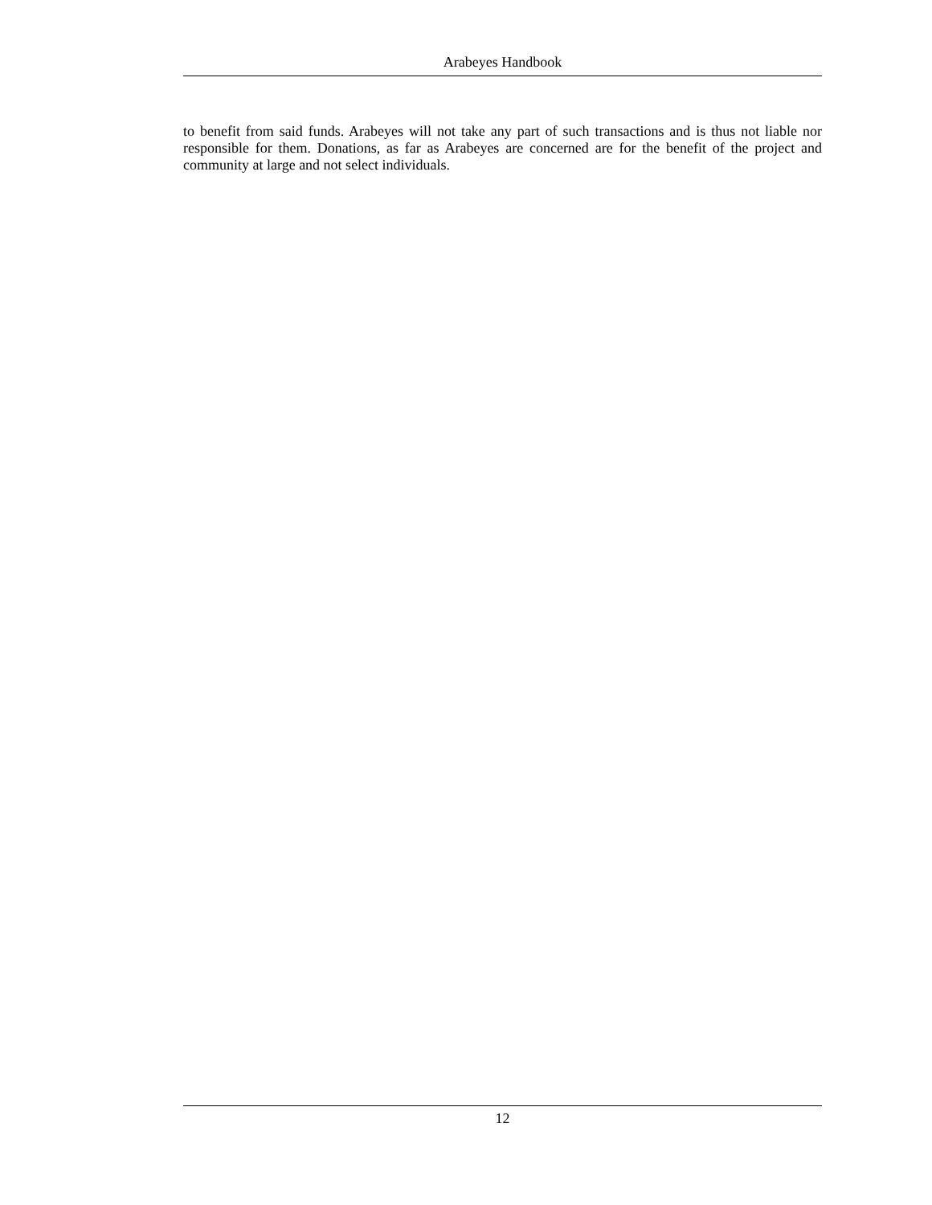Arabeyes Handbook
to benefit from said funds. Arabeyes will not take any part of such transactions and is thus not liable nor responsible for them. Donations, as far as Arabeyes are concerned are for the benefit of the project and community at large and not select individuals.
12